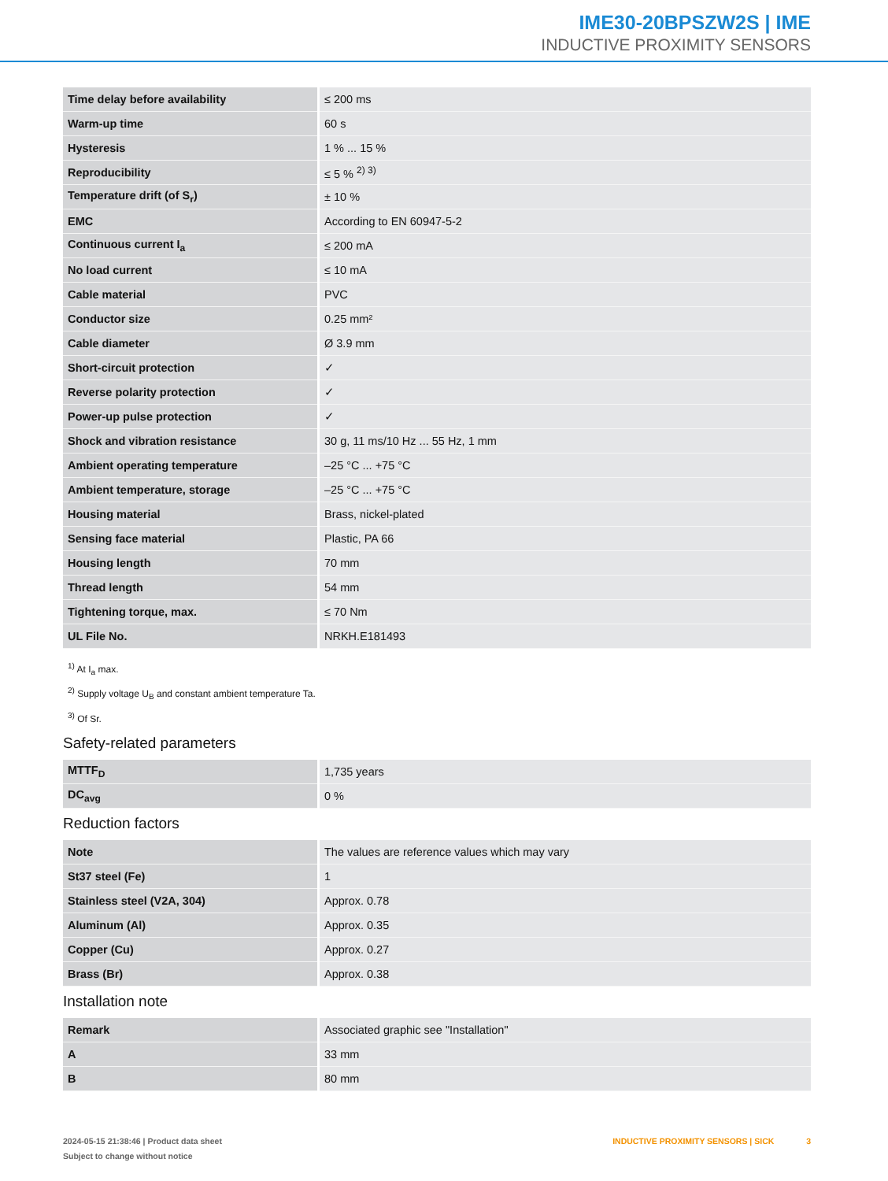IME30-20BPSZW2S | IME
INDUCTIVE PROXIMITY SENSORS
| Time delay before availability | ≤ 200 ms |
| Warm-up time | 60 s |
| Hysteresis | 1 % ... 15 % |
| Reproducibility | ≤ 5 % <sup>2) 3)</sup> |
| Temperature drift (of S<sub>r</sub>) | ± 10 % |
| EMC | According to EN 60947-5-2 |
| Continuous current I<sub>a</sub> | ≤ 200 mA |
| No load current | ≤ 10 mA |
| Cable material | PVC |
| Conductor size | 0.25 mm² |
| Cable diameter | Ø 3.9 mm |
| Short-circuit protection | ✓ |
| Reverse polarity protection | ✓ |
| Power-up pulse protection | ✓ |
| Shock and vibration resistance | 30 g, 11 ms/10 Hz ... 55 Hz, 1 mm |
| Ambient operating temperature | –25 °C ... +75 °C |
| Ambient temperature, storage | –25 °C ... +75 °C |
| Housing material | Brass, nickel-plated |
| Sensing face material | Plastic, PA 66 |
| Housing length | 70 mm |
| Thread length | 54 mm |
| Tightening torque, max. | ≤ 70 Nm |
| UL File No. | NRKH.E181493 |
<sup>1)</sup> At I<sub>a</sub> max.
<sup>2)</sup> Supply voltage U<sub>B</sub> and constant ambient temperature Ta.
<sup>3)</sup> Of Sr.
Safety-related parameters
| MTTF<sub>D</sub> | 1,735 years |
| DC<sub>avg</sub> | 0 % |
Reduction factors
| Note | The values are reference values which may vary |
| St37 steel (Fe) | 1 |
| Stainless steel (V2A, 304) | Approx. 0.78 |
| Aluminum (Al) | Approx. 0.35 |
| Copper (Cu) | Approx. 0.27 |
| Brass (Br) | Approx. 0.38 |
Installation note
| Remark | Associated graphic see "Installation" |
| A | 33 mm |
| B | 80 mm |
2024-05-15 21:38:46 | Product data sheet
Subject to change without notice
INDUCTIVE PROXIMITY SENSORS | SICK 3